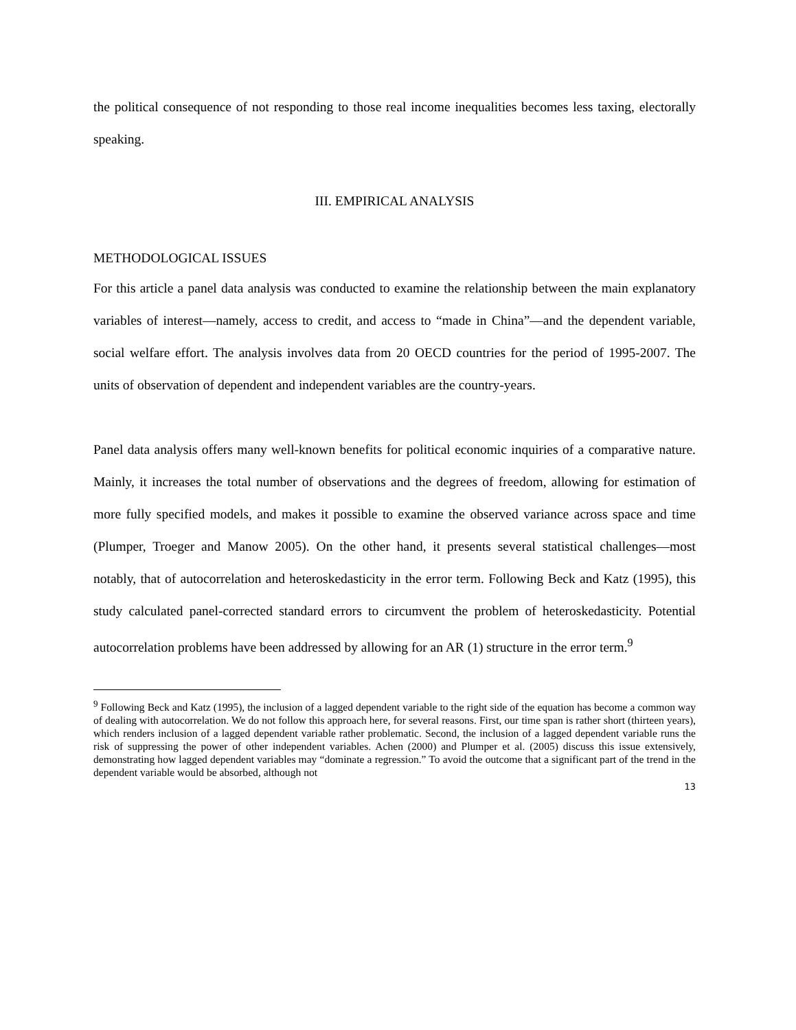the political consequence of not responding to those real income inequalities becomes less taxing, electorally speaking.
III. EMPIRICAL ANALYSIS
METHODOLOGICAL ISSUES
For this article a panel data analysis was conducted to examine the relationship between the main explanatory variables of interest—namely, access to credit, and access to “made in China”—and the dependent variable, social welfare effort. The analysis involves data from 20 OECD countries for the period of 1995-2007. The units of observation of dependent and independent variables are the country-years.
Panel data analysis offers many well-known benefits for political economic inquiries of a comparative nature. Mainly, it increases the total number of observations and the degrees of freedom, allowing for estimation of more fully specified models, and makes it possible to examine the observed variance across space and time (Plumper, Troeger and Manow 2005). On the other hand, it presents several statistical challenges—most notably, that of autocorrelation and heteroskedasticity in the error term. Following Beck and Katz (1995), this study calculated panel-corrected standard errors to circumvent the problem of heteroskedasticity. Potential autocorrelation problems have been addressed by allowing for an AR (1) structure in the error term.<sup>9</sup>
<sup>9</sup> Following Beck and Katz (1995), the inclusion of a lagged dependent variable to the right side of the equation has become a common way of dealing with autocorrelation. We do not follow this approach here, for several reasons. First, our time span is rather short (thirteen years), which renders inclusion of a lagged dependent variable rather problematic. Second, the inclusion of a lagged dependent variable runs the risk of suppressing the power of other independent variables. Achen (2000) and Plumper et al. (2005) discuss this issue extensively, demonstrating how lagged dependent variables may “dominate a regression.” To avoid the outcome that a significant part of the trend in the dependent variable would be absorbed, although not
13